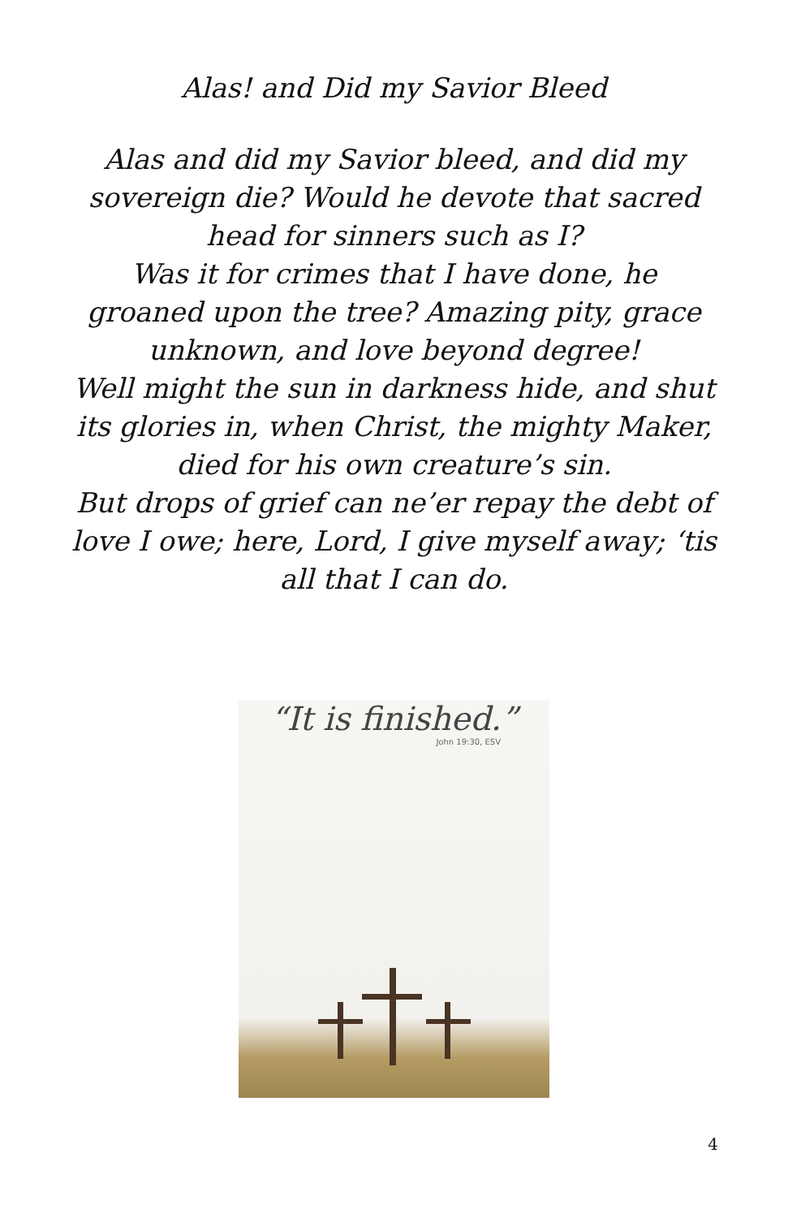Alas! and Did my Savior Bleed
Alas and did my Savior bleed, and did my sovereign die? Would he devote that sacred head for sinners such as I?
Was it for crimes that I have done, he groaned upon the tree? Amazing pity, grace unknown, and love beyond degree!
Well might the sun in darkness hide, and shut its glories in, when Christ, the mighty Maker, died for his own creature’s sin.
But drops of grief can ne’er repay the debt of love I owe; here, Lord, I give myself away; ‘tis all that I can do.
“It is finished.”
John 19:30, ESV
4